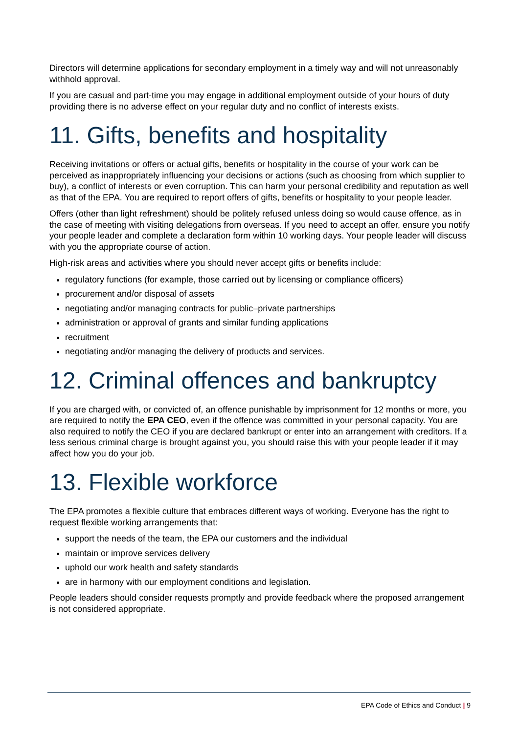Directors will determine applications for secondary employment in a timely way and will not unreasonably withhold approval.
If you are casual and part-time you may engage in additional employment outside of your hours of duty providing there is no adverse effect on your regular duty and no conflict of interests exists.
11. Gifts, benefits and hospitality
Receiving invitations or offers or actual gifts, benefits or hospitality in the course of your work can be perceived as inappropriately influencing your decisions or actions (such as choosing from which supplier to buy), a conflict of interests or even corruption. This can harm your personal credibility and reputation as well as that of the EPA. You are required to report offers of gifts, benefits or hospitality to your people leader.
Offers (other than light refreshment) should be politely refused unless doing so would cause offence, as in the case of meeting with visiting delegations from overseas. If you need to accept an offer, ensure you notify your people leader and complete a declaration form within 10 working days. Your people leader will discuss with you the appropriate course of action.
High-risk areas and activities where you should never accept gifts or benefits include:
regulatory functions (for example, those carried out by licensing or compliance officers)
procurement and/or disposal of assets
negotiating and/or managing contracts for public–private partnerships
administration or approval of grants and similar funding applications
recruitment
negotiating and/or managing the delivery of products and services.
12. Criminal offences and bankruptcy
If you are charged with, or convicted of, an offence punishable by imprisonment for 12 months or more, you are required to notify the EPA CEO, even if the offence was committed in your personal capacity. You are also required to notify the CEO if you are declared bankrupt or enter into an arrangement with creditors. If a less serious criminal charge is brought against you, you should raise this with your people leader if it may affect how you do your job.
13. Flexible workforce
The EPA promotes a flexible culture that embraces different ways of working. Everyone has the right to request flexible working arrangements that:
support the needs of the team, the EPA our customers and the individual
maintain or improve services delivery
uphold our work health and safety standards
are in harmony with our employment conditions and legislation.
People leaders should consider requests promptly and provide feedback where the proposed arrangement is not considered appropriate.
EPA Code of Ethics and Conduct | 9